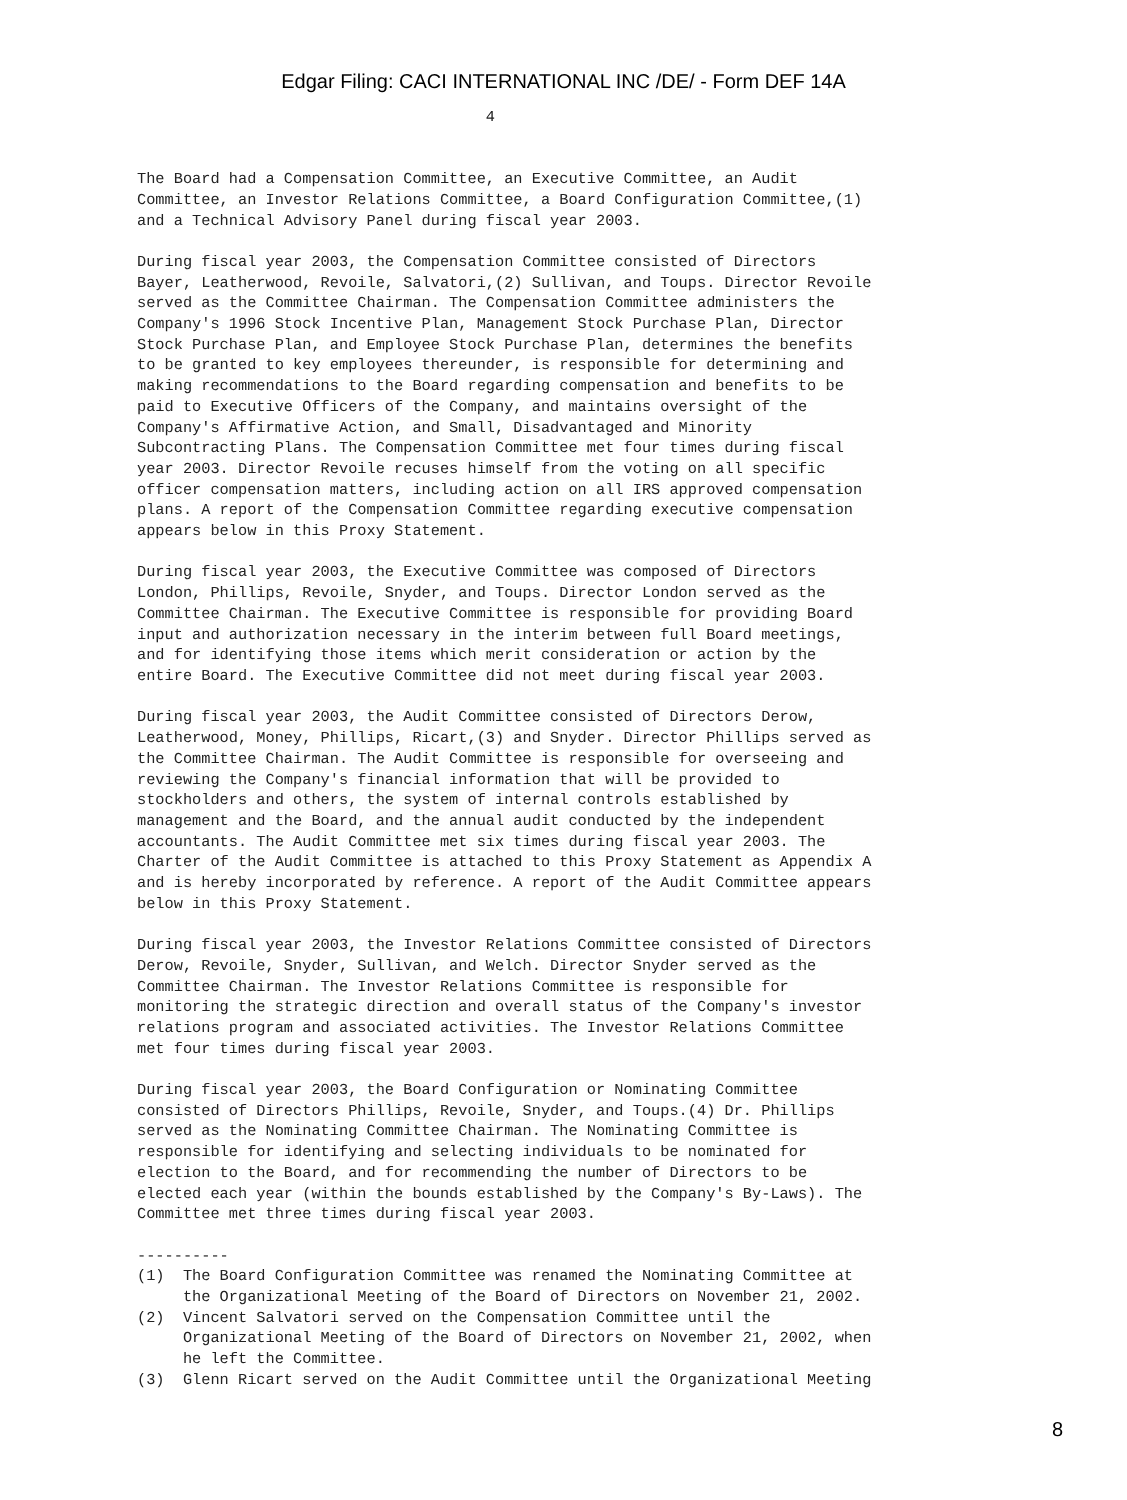Edgar Filing: CACI INTERNATIONAL INC /DE/ - Form DEF 14A
                                      4


The Board had a Compensation Committee, an Executive Committee, an Audit
Committee, an Investor Relations Committee, a Board Configuration Committee,(1)
and a Technical Advisory Panel during fiscal year 2003.

During fiscal year 2003, the Compensation Committee consisted of Directors
Bayer, Leatherwood, Revoile, Salvatori,(2) Sullivan, and Toups. Director Revoile
served as the Committee Chairman. The Compensation Committee administers the
Company's 1996 Stock Incentive Plan, Management Stock Purchase Plan, Director
Stock Purchase Plan, and Employee Stock Purchase Plan, determines the benefits
to be granted to key employees thereunder, is responsible for determining and
making recommendations to the Board regarding compensation and benefits to be
paid to Executive Officers of the Company, and maintains oversight of the
Company's Affirmative Action, and Small, Disadvantaged and Minority
Subcontracting Plans. The Compensation Committee met four times during fiscal
year 2003. Director Revoile recuses himself from the voting on all specific
officer compensation matters, including action on all IRS approved compensation
plans. A report of the Compensation Committee regarding executive compensation
appears below in this Proxy Statement.

During fiscal year 2003, the Executive Committee was composed of Directors
London, Phillips, Revoile, Snyder, and Toups. Director London served as the
Committee Chairman. The Executive Committee is responsible for providing Board
input and authorization necessary in the interim between full Board meetings,
and for identifying those items which merit consideration or action by the
entire Board. The Executive Committee did not meet during fiscal year 2003.

During fiscal year 2003, the Audit Committee consisted of Directors Derow,
Leatherwood, Money, Phillips, Ricart,(3) and Snyder. Director Phillips served as
the Committee Chairman. The Audit Committee is responsible for overseeing and
reviewing the Company's financial information that will be provided to
stockholders and others, the system of internal controls established by
management and the Board, and the annual audit conducted by the independent
accountants. The Audit Committee met six times during fiscal year 2003. The
Charter of the Audit Committee is attached to this Proxy Statement as Appendix A
and is hereby incorporated by reference. A report of the Audit Committee appears
below in this Proxy Statement.

During fiscal year 2003, the Investor Relations Committee consisted of Directors
Derow, Revoile, Snyder, Sullivan, and Welch. Director Snyder served as the
Committee Chairman. The Investor Relations Committee is responsible for
monitoring the strategic direction and overall status of the Company's investor
relations program and associated activities. The Investor Relations Committee
met four times during fiscal year 2003.

During fiscal year 2003, the Board Configuration or Nominating Committee
consisted of Directors Phillips, Revoile, Snyder, and Toups.(4) Dr. Phillips
served as the Nominating Committee Chairman. The Nominating Committee is
responsible for identifying and selecting individuals to be nominated for
election to the Board, and for recommending the number of Directors to be
elected each year (within the bounds established by the Company's By-Laws). The
Committee met three times during fiscal year 2003.

----------
(1)  The Board Configuration Committee was renamed the Nominating Committee at
     the Organizational Meeting of the Board of Directors on November 21, 2002.
(2)  Vincent Salvatori served on the Compensation Committee until the
     Organizational Meeting of the Board of Directors on November 21, 2002, when
     he left the Committee.
(3)  Glenn Ricart served on the Audit Committee until the Organizational Meeting
8